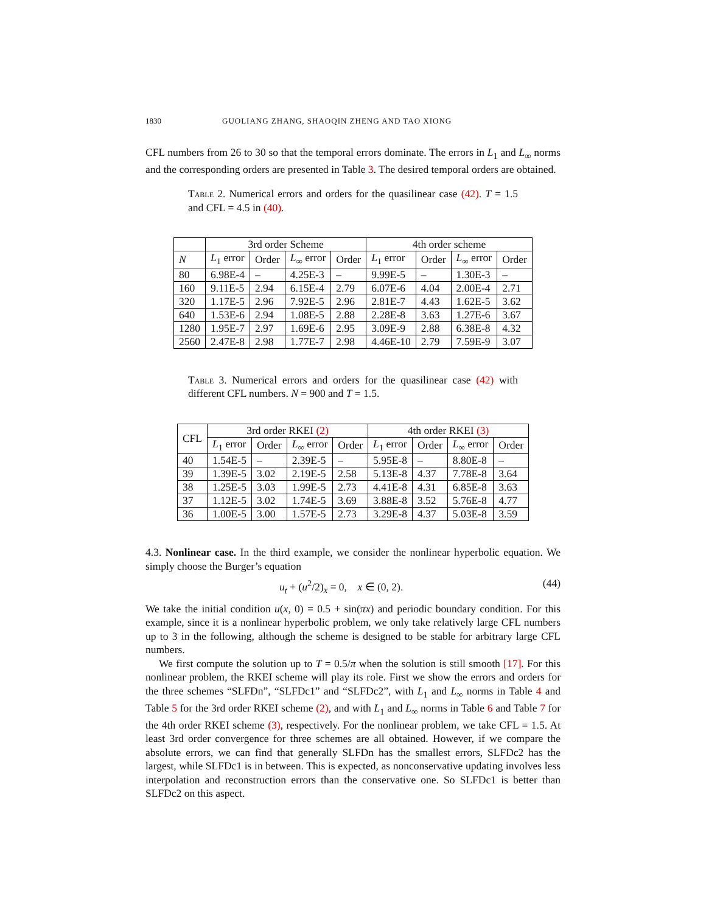1830 GUOLIANG ZHANG, SHAOQIN ZHENG AND TAO XIONG
CFL numbers from 26 to 30 so that the temporal errors dominate. The errors in L<sub>1</sub> and L<sub>∞</sub> norms and the corresponding orders are presented in Table 3. The desired temporal orders are obtained.
Table 2. Numerical errors and orders for the quasilinear case (42). T = 1.5 and CFL = 4.5 in (40).
| | 3rd order Scheme | | | | 4th order scheme | | | |
| --- | --- | --- | --- | --- | --- | --- | --- | --- |
| N | L<sub>1</sub> error | Order | L<sub>∞</sub> error | Order | L<sub>1</sub> error | Order | L<sub>∞</sub> error | Order |
| 80 | 6.98E-4 | – | 4.25E-3 | – | 9.99E-5 | – | 1.30E-3 | – |
| 160 | 9.11E-5 | 2.94 | 6.15E-4 | 2.79 | 6.07E-6 | 4.04 | 2.00E-4 | 2.71 |
| 320 | 1.17E-5 | 2.96 | 7.92E-5 | 2.96 | 2.81E-7 | 4.43 | 1.62E-5 | 3.62 |
| 640 | 1.53E-6 | 2.94 | 1.08E-5 | 2.88 | 2.28E-8 | 3.63 | 1.27E-6 | 3.67 |
| 1280 | 1.95E-7 | 2.97 | 1.69E-6 | 2.95 | 3.09E-9 | 2.88 | 6.38E-8 | 4.32 |
| 2560 | 2.47E-8 | 2.98 | 1.77E-7 | 2.98 | 4.46E-10 | 2.79 | 7.59E-9 | 3.07 |
Table 3. Numerical errors and orders for the quasilinear case (42) with different CFL numbers. N = 900 and T = 1.5.
| CFL | 3rd order RKEI (2) | | | | 4th order RKEI (3) | | | |
| | L<sub>1</sub> error | Order | L<sub>∞</sub> error | Order | L<sub>1</sub> error | Order | L<sub>∞</sub> error | Order |
| 40 | 1.54E-5 | – | 2.39E-5 | – | 5.95E-8 | – | 8.80E-8 | – |
| 39 | 1.39E-5 | 3.02 | 2.19E-5 | 2.58 | 5.13E-8 | 4.37 | 7.78E-8 | 3.64 |
| 38 | 1.25E-5 | 3.03 | 1.99E-5 | 2.73 | 4.41E-8 | 4.31 | 6.85E-8 | 3.63 |
| 37 | 1.12E-5 | 3.02 | 1.74E-5 | 3.69 | 3.88E-8 | 3.52 | 5.76E-8 | 4.77 |
| 36 | 1.00E-5 | 3.00 | 1.57E-5 | 2.73 | 3.29E-8 | 4.37 | 5.03E-8 | 3.59 |
4.3. Nonlinear case. In the third example, we consider the nonlinear hyperbolic equation. We simply choose the Burger’s equation
u<sub>t</sub> + (u<sup>2</sup>/2)<sub>x</sub> = 0, x ∈ (0, 2). (44)
We take the initial condition u(x, 0) = 0.5 + sin(πx) and periodic boundary condition. For this example, since it is a nonlinear hyperbolic problem, we only take relatively large CFL numbers up to 3 in the following, although the scheme is designed to be stable for arbitrary large CFL numbers.
We first compute the solution up to T = 0.5/π when the solution is still smooth [17]. For this nonlinear problem, the RKEI scheme will play its role. First we show the errors and orders for the three schemes “SLFDn”, “SLFDc1” and “SLFDc2”, with L<sub>1</sub> and L<sub>∞</sub> norms in Table 4 and Table 5 for the 3rd order RKEI scheme (2), and with L<sub>1</sub> and L<sub>∞</sub> norms in Table 6 and Table 7 for the 4th order RKEI scheme (3), respectively. For the nonlinear problem, we take CFL = 1.5. At least 3rd order convergence for three schemes are all obtained. However, if we compare the absolute errors, we can find that generally SLFDn has the smallest errors, SLFDc2 has the largest, while SLFDc1 is in between. This is expected, as nonconservative updating involves less interpolation and reconstruction errors than the conservative one. So SLFDc1 is better than SLFDc2 on this aspect.